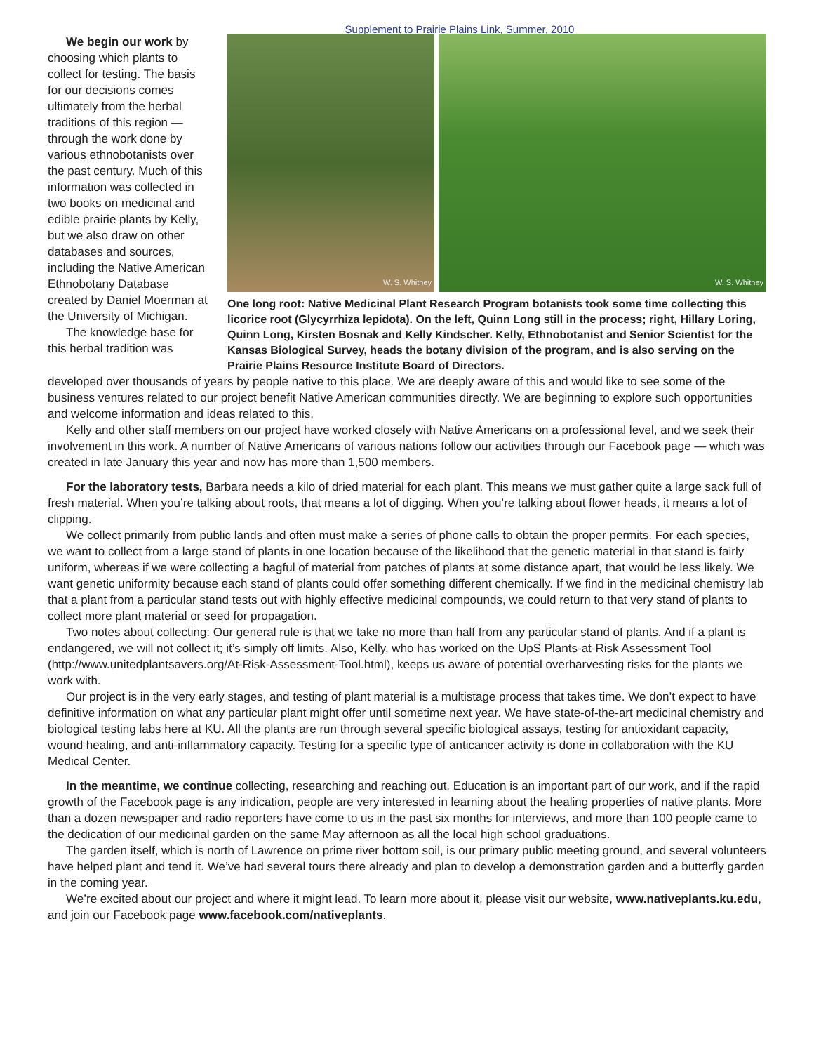Supplement to Prairie Plains Link, Summer, 2010
We begin our work by choosing which plants to collect for testing. The basis for our decisions comes ultimately from the herbal traditions of this region — through the work done by various ethnobotanists over the past century. Much of this information was collected in two books on medicinal and edible prairie plants by Kelly, but we also draw on other databases and sources, including the Native American Ethnobotany Database created by Daniel Moerman at the University of Michigan.
The knowledge base for this herbal tradition was
W. S. Whitney
W. S. Whitney
One long root: Native Medicinal Plant Research Program botanists took some time collecting this licorice root (Glycyrrhiza lepidota). On the left, Quinn Long still in the process; right, Hillary Loring, Quinn Long, Kirsten Bosnak and Kelly Kindscher. Kelly, Ethnobotanist and Senior Scientist for the Kansas Biological Survey, heads the botany division of the program, and is also serving on the Prairie Plains Resource Institute Board of Directors.
developed over thousands of years by people native to this place. We are deeply aware of this and would like to see some of the business ventures related to our project benefit Native American communities directly. We are beginning to explore such opportunities and welcome information and ideas related to this.
Kelly and other staff members on our project have worked closely with Native Americans on a professional level, and we seek their involvement in this work. A number of Native Americans of various nations follow our activities through our Facebook page — which was created in late January this year and now has more than 1,500 members.
For the laboratory tests, Barbara needs a kilo of dried material for each plant. This means we must gather quite a large sack full of fresh material. When you’re talking about roots, that means a lot of digging. When you’re talking about flower heads, it means a lot of clipping.
We collect primarily from public lands and often must make a series of phone calls to obtain the proper permits. For each species, we want to collect from a large stand of plants in one location because of the likelihood that the genetic material in that stand is fairly uniform, whereas if we were collecting a bagful of material from patches of plants at some distance apart, that would be less likely. We want genetic uniformity because each stand of plants could offer something different chemically. If we find in the medicinal chemistry lab that a plant from a particular stand tests out with highly effective medicinal compounds, we could return to that very stand of plants to collect more plant material or seed for propagation.
Two notes about collecting: Our general rule is that we take no more than half from any particular stand of plants. And if a plant is endangered, we will not collect it; it’s simply off limits. Also, Kelly, who has worked on the UpS Plants-at-Risk Assessment Tool (http://www.unitedplantsavers.org/At-Risk-Assessment-Tool.html), keeps us aware of potential overharvesting risks for the plants we work with.
Our project is in the very early stages, and testing of plant material is a multistage process that takes time. We don’t expect to have definitive information on what any particular plant might offer until sometime next year. We have state-of-the-art medicinal chemistry and biological testing labs here at KU. All the plants are run through several specific biological assays, testing for antioxidant capacity, wound healing, and anti-inflammatory capacity. Testing for a specific type of anticancer activity is done in collaboration with the KU Medical Center.
In the meantime, we continue collecting, researching and reaching out. Education is an important part of our work, and if the rapid growth of the Facebook page is any indication, people are very interested in learning about the healing properties of native plants. More than a dozen newspaper and radio reporters have come to us in the past six months for interviews, and more than 100 people came to the dedication of our medicinal garden on the same May afternoon as all the local high school graduations.
The garden itself, which is north of Lawrence on prime river bottom soil, is our primary public meeting ground, and several volunteers have helped plant and tend it. We’ve had several tours there already and plan to develop a demonstration garden and a butterfly garden in the coming year.
We’re excited about our project and where it might lead. To learn more about it, please visit our website, www.nativeplants.ku.edu, and join our Facebook page www.facebook.com/nativeplants.